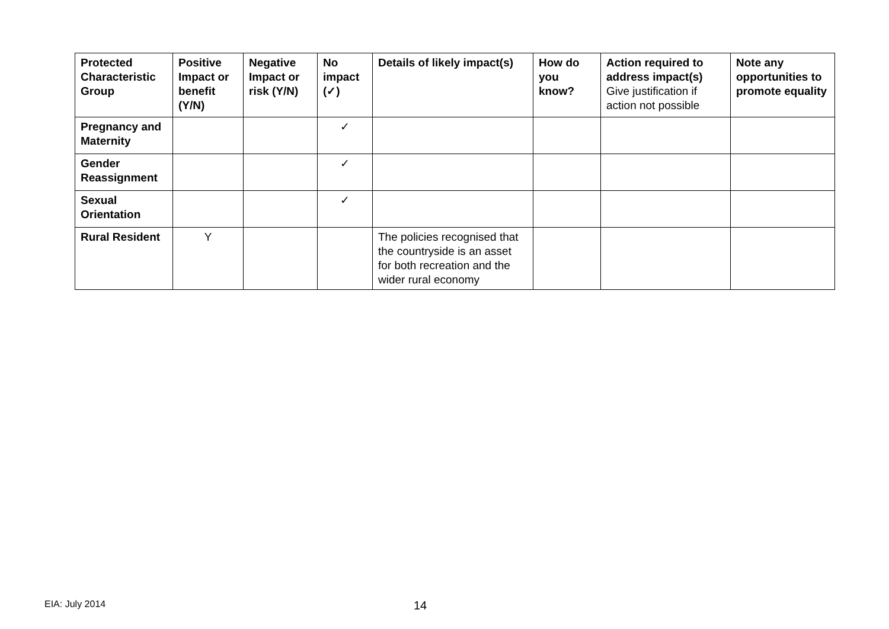| Protected Characteristic Group | Positive Impact or benefit (Y/N) | Negative Impact or risk (Y/N) | No impact (✓) | Details of likely impact(s) | How do you know? | Action required to address impact(s) Give justification if action not possible | Note any opportunities to promote equality |
| --- | --- | --- | --- | --- | --- | --- | --- |
| Pregnancy and Maternity | | | ✓ | | | | |
| Gender Reassignment | | | ✓ | | | | |
| Sexual Orientation | | | ✓ | | | | |
| Rural Resident | Y | | | The policies recognised that the countryside is an asset for both recreation and the wider rural economy | | | |
EIA: July 2014 14